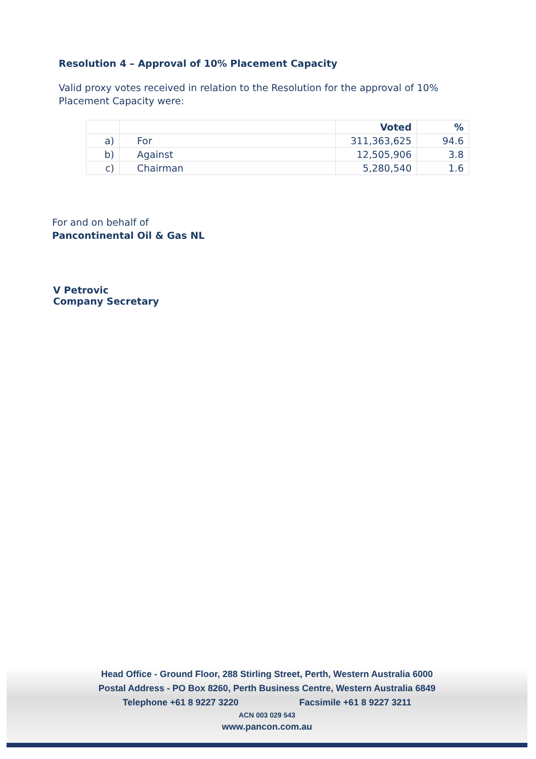Resolution 4 – Approval of 10% Placement Capacity
Valid proxy votes received in relation to the Resolution for the approval of 10% Placement Capacity were:
| | | Voted | % |
| --- | --- | --- | --- |
| a) | For | 311,363,625 | 94.6 |
| b) | Against | 12,505,906 | 3.8 |
| c) | Chairman | 5,280,540 | 1.6 |
For and on behalf of
Pancontinental Oil & Gas NL
V Petrovic
Company Secretary
Head Office - Ground Floor, 288 Stirling Street, Perth, Western Australia 6000
Postal Address - PO Box 8260, Perth Business Centre, Western Australia 6849
Telephone +61 8 9227 3220 Facsimile +61 8 9227 3211
ACN 003 029 543
www.pancon.com.au